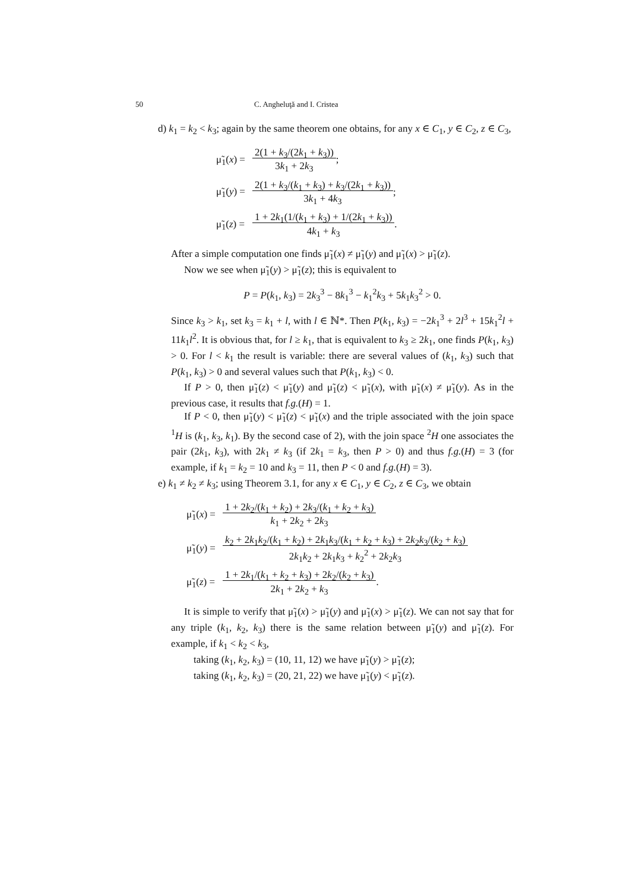50 C. Angheluţă and I. Cristea
d) k<sub>1</sub> = k<sub>2</sub> < k<sub>3</sub>; again by the same theorem one obtains, for any x ∈ C<sub>1</sub>, y ∈ C<sub>2</sub>, z ∈ C<sub>3</sub>,
| μ̃<sub>1</sub>( x ) = | 2(1 + k<sub>3</sub>/(2 k<sub>1</sub> + k<sub>3</sub>)) 3 k<sub>1</sub> + 2 k<sub>3</sub> ; |
| μ̃<sub>1</sub>( y ) = | 2(1 + k<sub>3</sub>/( k<sub>1</sub> + k<sub>3</sub>) + k<sub>3</sub>/(2 k<sub>1</sub> + k<sub>3</sub>)) 3 k<sub>1</sub> + 4 k<sub>3</sub> ; |
| μ̃<sub>1</sub>( z ) = | 1 + 2 k<sub>1</sub>(1/( k<sub>1</sub> + k<sub>3</sub>) + 1/(2 k<sub>1</sub> + k<sub>3</sub>)) 4 k<sub>1</sub> + k<sub>3</sub> . |
After a simple computation one finds μ̃<sub>1</sub>(x) ≠ μ̃<sub>1</sub>(y) and μ̃<sub>1</sub>(x) > μ̃<sub>1</sub>(z).
Now we see when μ̃<sub>1</sub>(y) > μ̃<sub>1</sub>(z); this is equivalent to
P = P(k<sub>1</sub>, k<sub>3</sub>) = 2k<sub>3</sub><sup>3</sup> − 8k<sub>1</sub><sup>3</sup> − k<sub>1</sub><sup>2</sup>k<sub>3</sub> + 5k<sub>1</sub>k<sub>3</sub><sup>2</sup> > 0.
Since k<sub>3</sub> > k<sub>1</sub>, set k<sub>3</sub> = k<sub>1</sub> + l, with l ∈ ℕ*. Then P(k<sub>1</sub>, k<sub>3</sub>) = −2k<sub>1</sub><sup>3</sup> + 2l<sup>3</sup> + 15k<sub>1</sub><sup>2</sup>l + 11k<sub>1</sub>l<sup>2</sup>. It is obvious that, for l ≥ k<sub>1</sub>, that is equivalent to k<sub>3</sub> ≥ 2k<sub>1</sub>, one finds P(k<sub>1</sub>, k<sub>3</sub>) > 0. For l < k<sub>1</sub> the result is variable: there are several values of (k<sub>1</sub>, k<sub>3</sub>) such that P(k<sub>1</sub>, k<sub>3</sub>) > 0 and several values such that P(k<sub>1</sub>, k<sub>3</sub>) < 0.
If P > 0, then μ̃<sub>1</sub>(z) < μ̃<sub>1</sub>(y) and μ̃<sub>1</sub>(z) < μ̃<sub>1</sub>(x), with μ̃<sub>1</sub>(x) ≠ μ̃<sub>1</sub>(y). As in the previous case, it results that f.g.(H) = 1.
If P < 0, then μ̃<sub>1</sub>(y) < μ̃<sub>1</sub>(z) < μ̃<sub>1</sub>(x) and the triple associated with the join space <sup>1</sup>H is (k<sub>1</sub>, k<sub>3</sub>, k<sub>1</sub>). By the second case of 2), with the join space <sup>2</sup>H one associates the pair (2k<sub>1</sub>, k<sub>3</sub>), with 2k<sub>1</sub> ≠ k<sub>3</sub> (if 2k<sub>1</sub> = k<sub>3</sub>, then P > 0) and thus f.g.(H) = 3 (for example, if k<sub>1</sub> = k<sub>2</sub> = 10 and k<sub>3</sub> = 11, then P < 0 and f.g.(H) = 3).
e) k<sub>1</sub> ≠ k<sub>2</sub> ≠ k<sub>3</sub>; using Theorem 3.1, for any x ∈ C<sub>1</sub>, y ∈ C<sub>2</sub>, z ∈ C<sub>3</sub>, we obtain
| μ̃<sub>1</sub>( x ) = | 1 + 2 k<sub>2</sub>/( k<sub>1</sub> + k<sub>2</sub>) + 2 k<sub>3</sub>/( k<sub>1</sub> + k<sub>2</sub> + k<sub>3</sub>) k<sub>1</sub> + 2 k<sub>2</sub> + 2 k<sub>3</sub> |
| μ̃<sub>1</sub>( y ) = | k<sub>2</sub> + 2 k<sub>1</sub> k<sub>2</sub>/( k<sub>1</sub> + k<sub>2</sub>) + 2 k<sub>1</sub> k<sub>3</sub>/( k<sub>1</sub> + k<sub>2</sub> + k<sub>3</sub>) + 2 k<sub>2</sub> k<sub>3</sub>/( k<sub>2</sub> + k<sub>3</sub>) 2 k<sub>1</sub> k<sub>2</sub> + 2 k<sub>1</sub> k<sub>3</sub> + k<sub>2</sub><sup>2</sup> + 2 k<sub>2</sub> k<sub>3</sub> |
| μ̃<sub>1</sub>( z ) = | 1 + 2 k<sub>1</sub>/( k<sub>1</sub> + k<sub>2</sub> + k<sub>3</sub>) + 2 k<sub>2</sub>/( k<sub>2</sub> + k<sub>3</sub>) 2 k<sub>1</sub> + 2 k<sub>2</sub> + k<sub>3</sub> . |
It is simple to verify that μ̃<sub>1</sub>(x) > μ̃<sub>1</sub>(y) and μ̃<sub>1</sub>(x) > μ̃<sub>1</sub>(z). We can not say that for any triple (k<sub>1</sub>, k<sub>2</sub>, k<sub>3</sub>) there is the same relation between μ̃<sub>1</sub>(y) and μ̃<sub>1</sub>(z). For example, if k<sub>1</sub> < k<sub>2</sub> < k<sub>3</sub>,
taking (k<sub>1</sub>, k<sub>2</sub>, k<sub>3</sub>) = (10, 11, 12) we have μ̃<sub>1</sub>(y) > μ̃<sub>1</sub>(z);
taking (k<sub>1</sub>, k<sub>2</sub>, k<sub>3</sub>) = (20, 21, 22) we have μ̃<sub>1</sub>(y) < μ̃<sub>1</sub>(z).